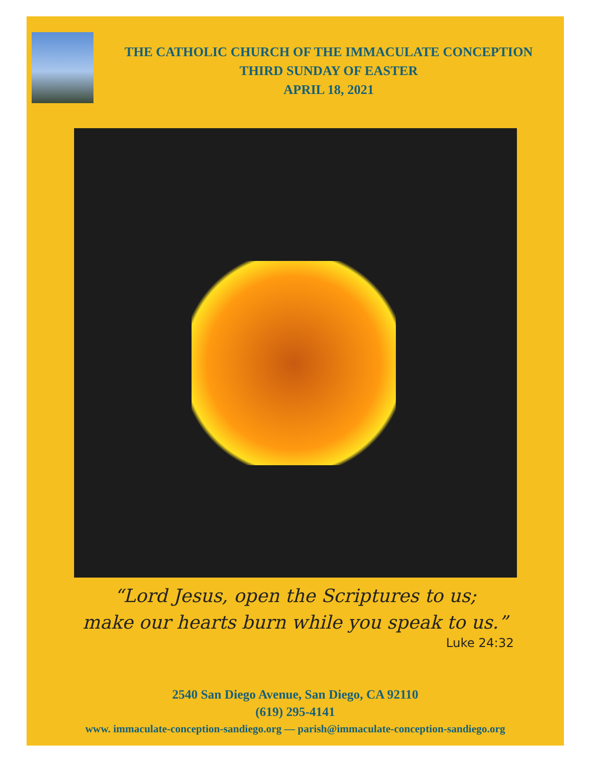THE CATHOLIC CHURCH OF THE IMMACULATE CONCEPTION
THIRD SUNDAY OF EASTER
APRIL 18, 2021
“Lord Jesus, open the Scriptures to us;
make our hearts burn while you speak to us.”
Luke 24:32
2540 San Diego Avenue, San Diego, CA 92110
(619) 295-4141
www. immaculate-conception-sandiego.org — parish@immaculate-conception-sandiego.org